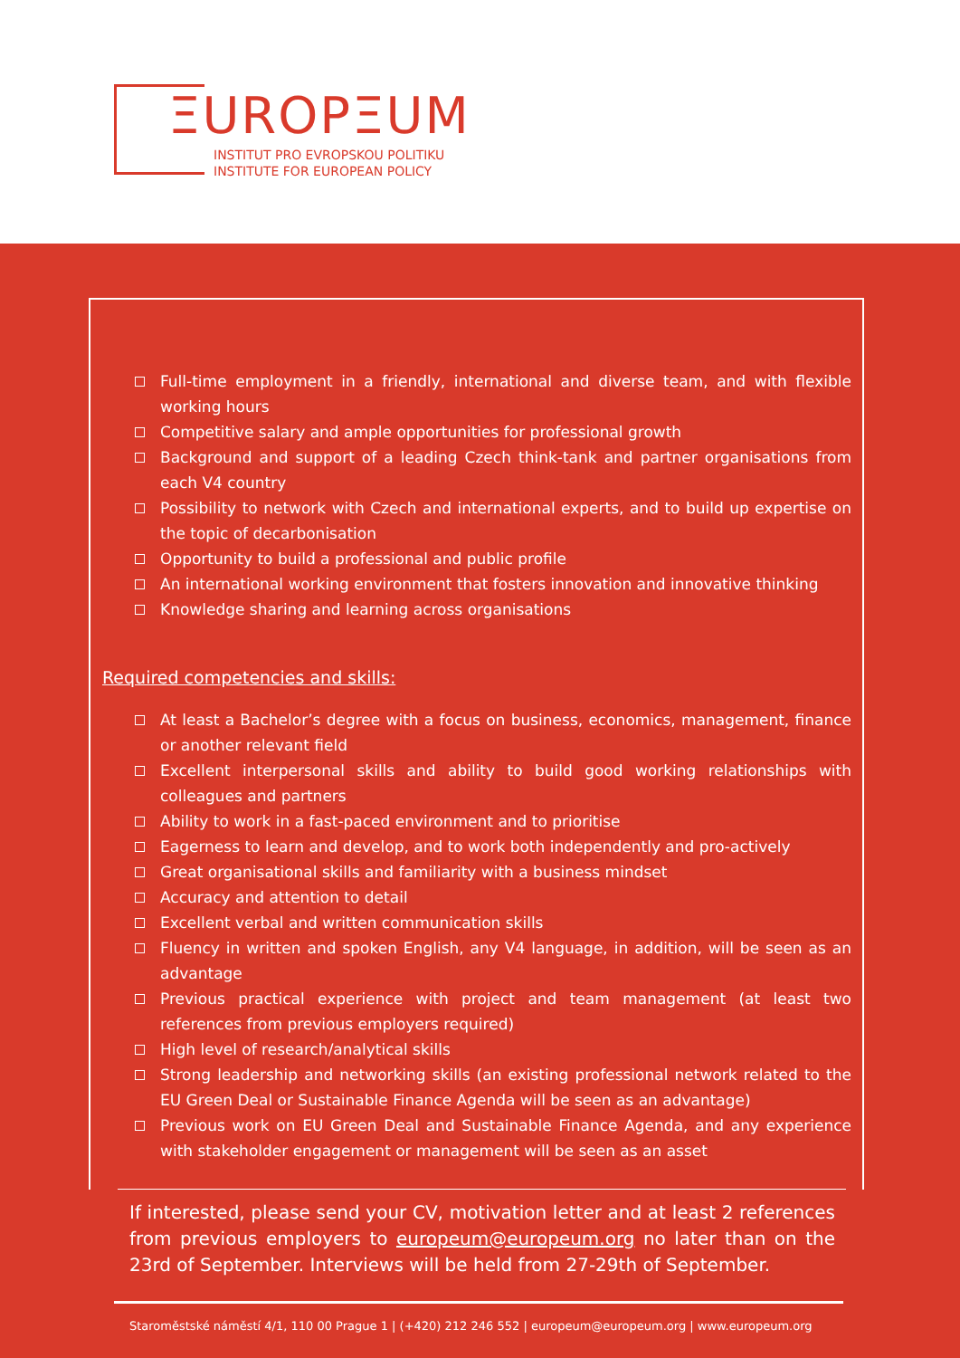ΞUROPΞUM
INSTITUT PRO EVROPSKOU POLITIKU
INSTITUTE FOR EUROPEAN POLICY
Full-time employment in a friendly, international and diverse team, and with flexible working hours
Competitive salary and ample opportunities for professional growth
Background and support of a leading Czech think-tank and partner organisations from each V4 country
Possibility to network with Czech and international experts, and to build up expertise on the topic of decarbonisation
Opportunity to build a professional and public profile
An international working environment that fosters innovation and innovative thinking
Knowledge sharing and learning across organisations
Required competencies and skills:
At least a Bachelor’s degree with a focus on business, economics, management, finance or another relevant field
Excellent interpersonal skills and ability to build good working relationships with colleagues and partners
Ability to work in a fast-paced environment and to prioritise
Eagerness to learn and develop, and to work both independently and pro-actively
Great organisational skills and familiarity with a business mindset
Accuracy and attention to detail
Excellent verbal and written communication skills
Fluency in written and spoken English, any V4 language, in addition, will be seen as an advantage
Previous practical experience with project and team management (at least two references from previous employers required)
High level of research/analytical skills
Strong leadership and networking skills (an existing professional network related to the EU Green Deal or Sustainable Finance Agenda will be seen as an advantage)
Previous work on EU Green Deal and Sustainable Finance Agenda, and any experience with stakeholder engagement or management will be seen as an asset
If interested, please send your CV, motivation letter and at least 2 references from previous employers to europeum@europeum.org no later than on the 23rd of September. Interviews will be held from 27-29th of September.
Staroměstské náměstí 4/1, 110 00 Prague 1 | (+420) 212 246 552 | europeum@europeum.org | www.europeum.org